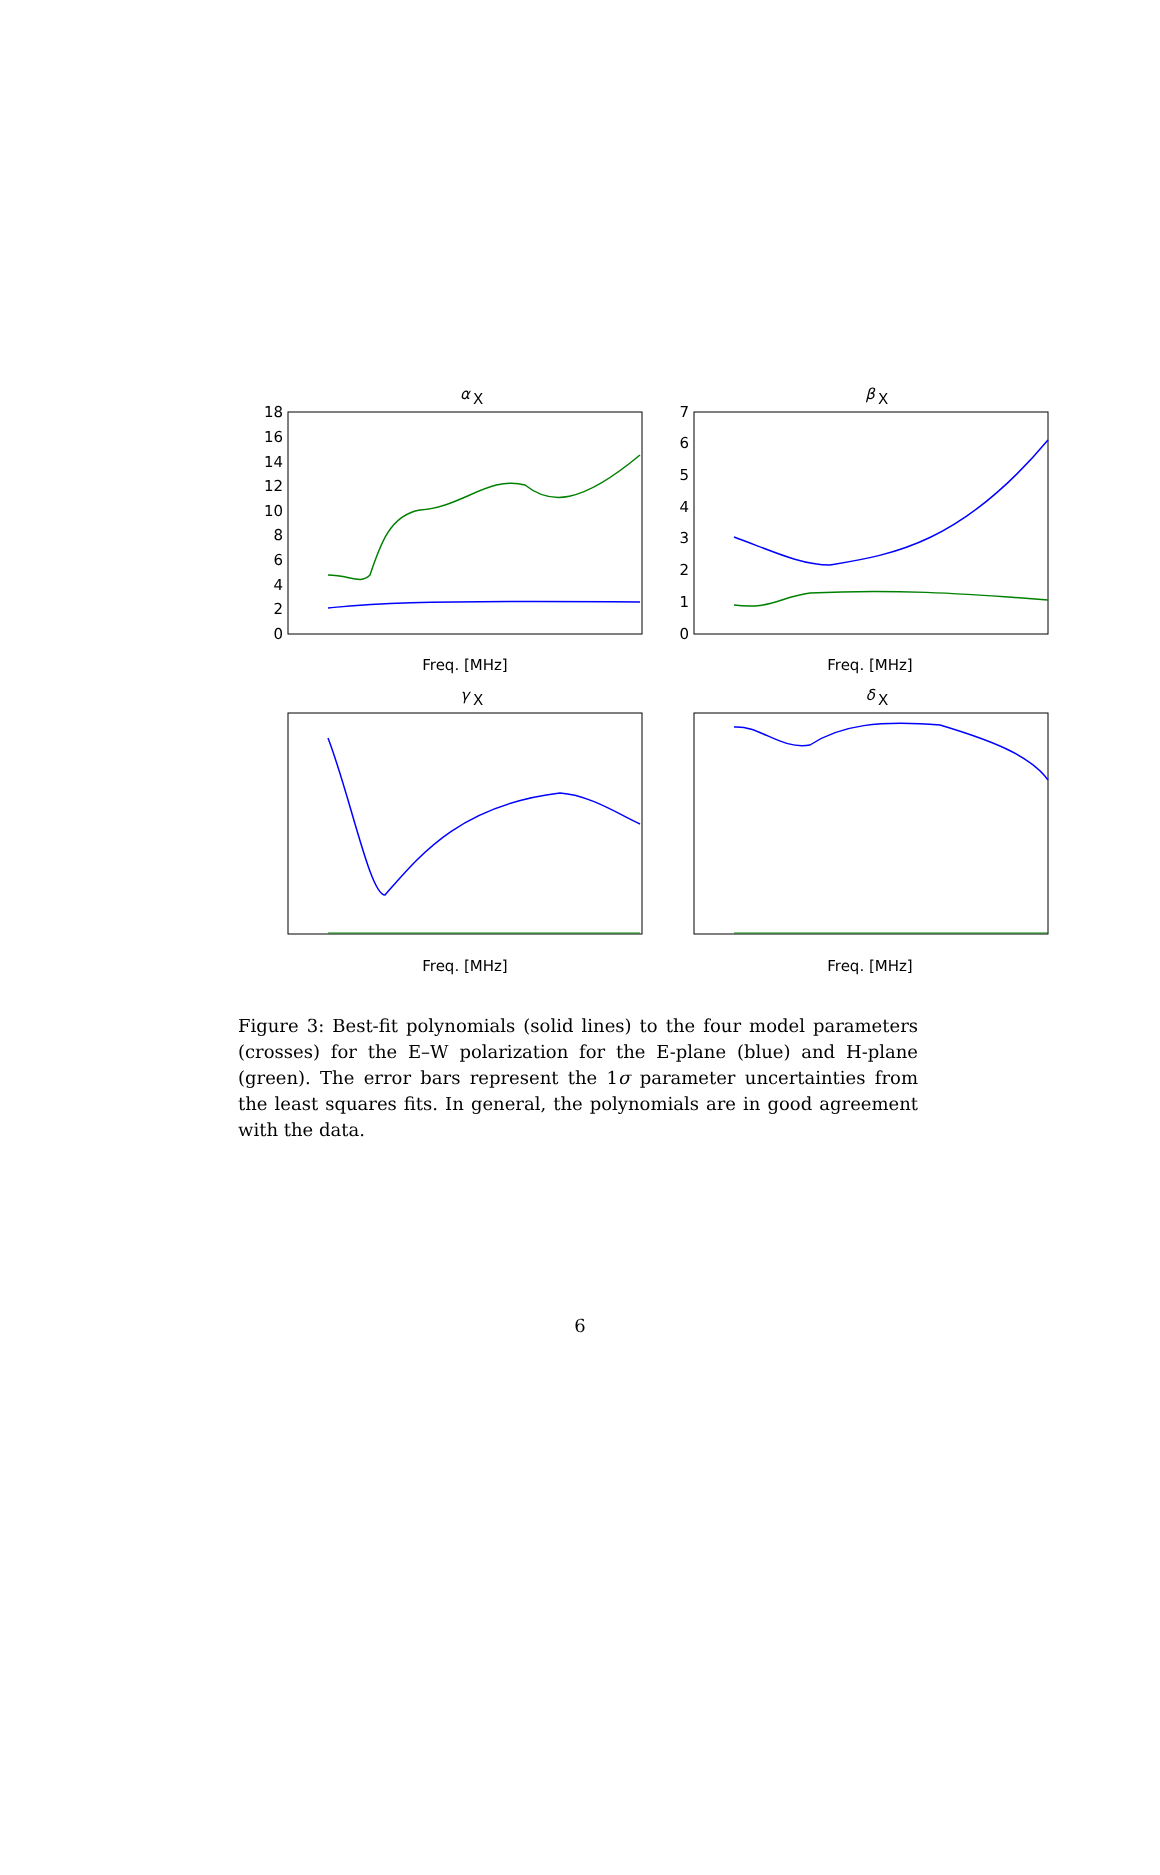α
X
β
X
γ
X
δ
X
Freq. [MHz]
Freq. [MHz]
Freq. [MHz]
Freq. [MHz]
18
16
14
12
10
8
6
4
2
0
7
6
5
4
3
2
1
0
Figure 3: Best-fit polynomials (solid lines) to the four model parameters (crosses) for the E–W polarization for the E-plane (blue) and H-plane (green). The error bars represent the 1σ parameter uncertainties from the least squares fits. In general, the polynomials are in good agreement with the data.
6